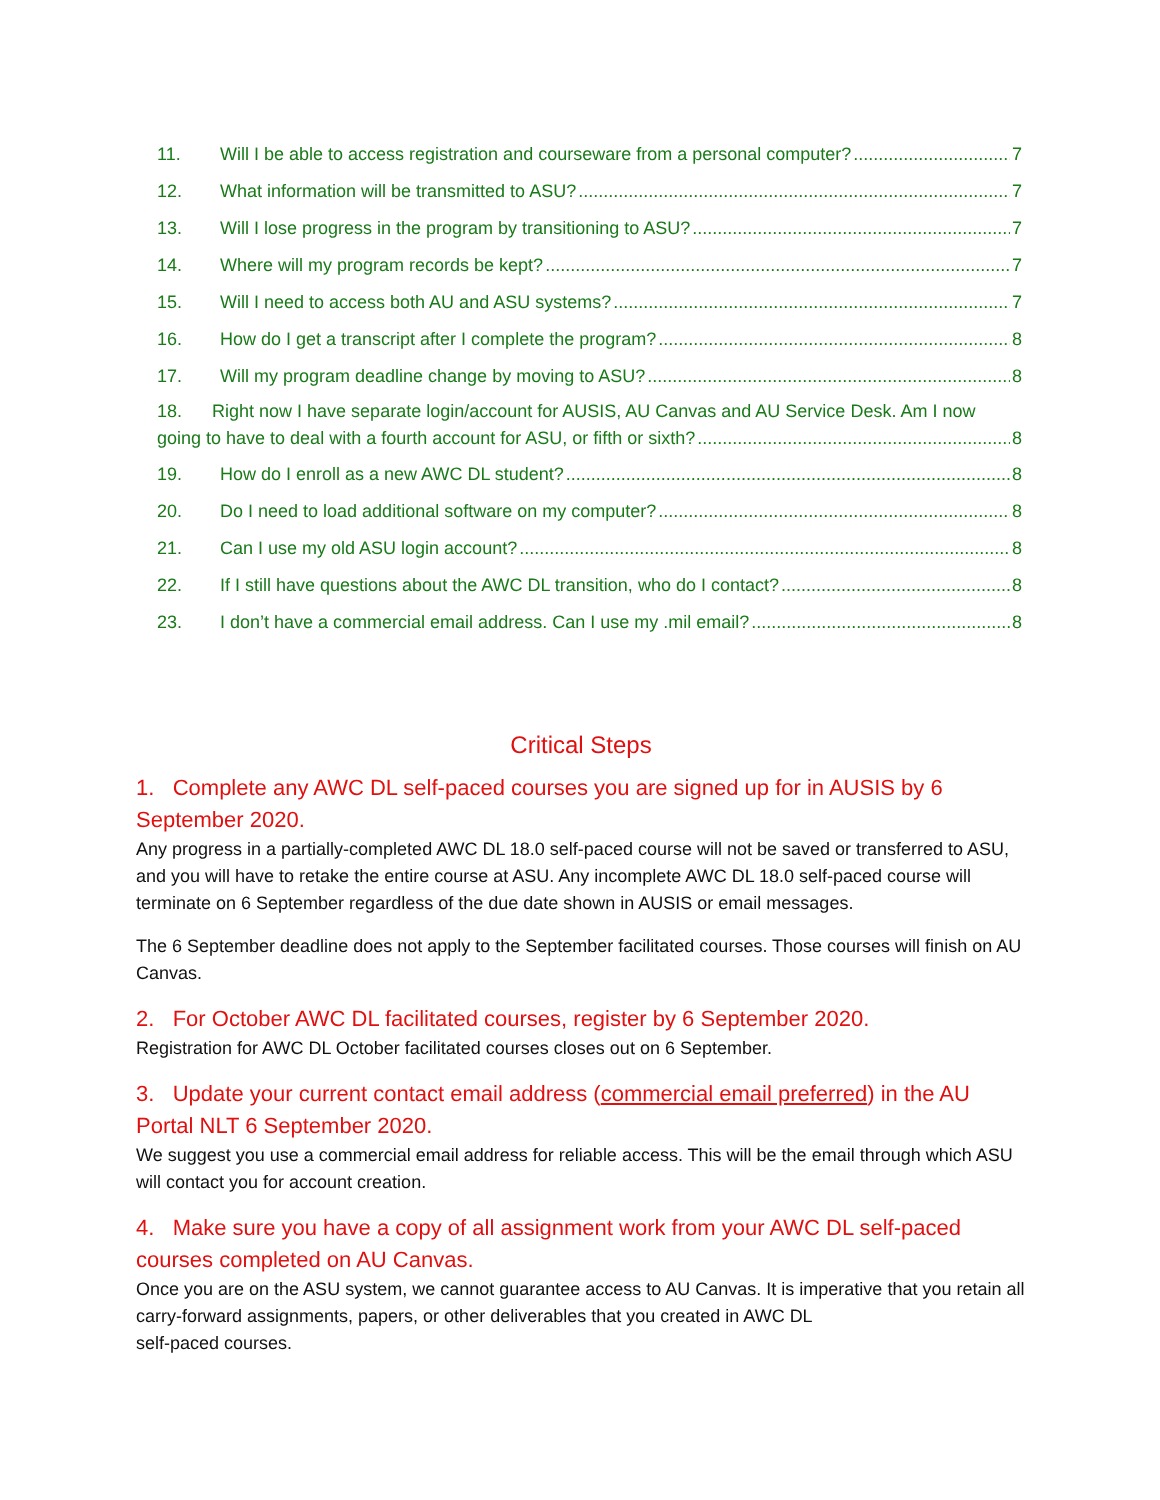11. Will I be able to access registration and courseware from a personal computer? 7
12. What information will be transmitted to ASU? 7
13. Will I lose progress in the program by transitioning to ASU? 7
14. Where will my program records be kept? 7
15. Will I need to access both AU and ASU systems? 7
16. How do I get a transcript after I complete the program? 8
17. Will my program deadline change by moving to ASU? 8
18. Right now I have separate login/account for AUSIS, AU Canvas and AU Service Desk. Am I now
going to have to deal with a fourth account for ASU, or fifth or sixth? 8
19. How do I enroll as a new AWC DL student? 8
20. Do I need to load additional software on my computer? 8
21. Can I use my old ASU login account? 8
22. If I still have questions about the AWC DL transition, who do I contact? 8
23. I don’t have a commercial email address. Can I use my .mil email? 8
Critical Steps
1. Complete any AWC DL self-paced courses you are signed up for in AUSIS by 6 September 2020.
Any progress in a partially-completed AWC DL 18.0 self-paced course will not be saved or transferred to ASU, and you will have to retake the entire course at ASU. Any incomplete AWC DL 18.0 self-paced course will terminate on 6 September regardless of the due date shown in AUSIS or email messages.
The 6 September deadline does not apply to the September facilitated courses. Those courses will finish on AU Canvas.
2. For October AWC DL facilitated courses, register by 6 September 2020.
Registration for AWC DL October facilitated courses closes out on 6 September.
3. Update your current contact email address (commercial email preferred) in the AU Portal NLT 6 September 2020.
We suggest you use a commercial email address for reliable access. This will be the email through which ASU will contact you for account creation.
4. Make sure you have a copy of all assignment work from your AWC DL self-paced courses completed on AU Canvas.
Once you are on the ASU system, we cannot guarantee access to AU Canvas. It is imperative that you retain all carry-forward assignments, papers, or other deliverables that you created in AWC DL
self-paced courses.